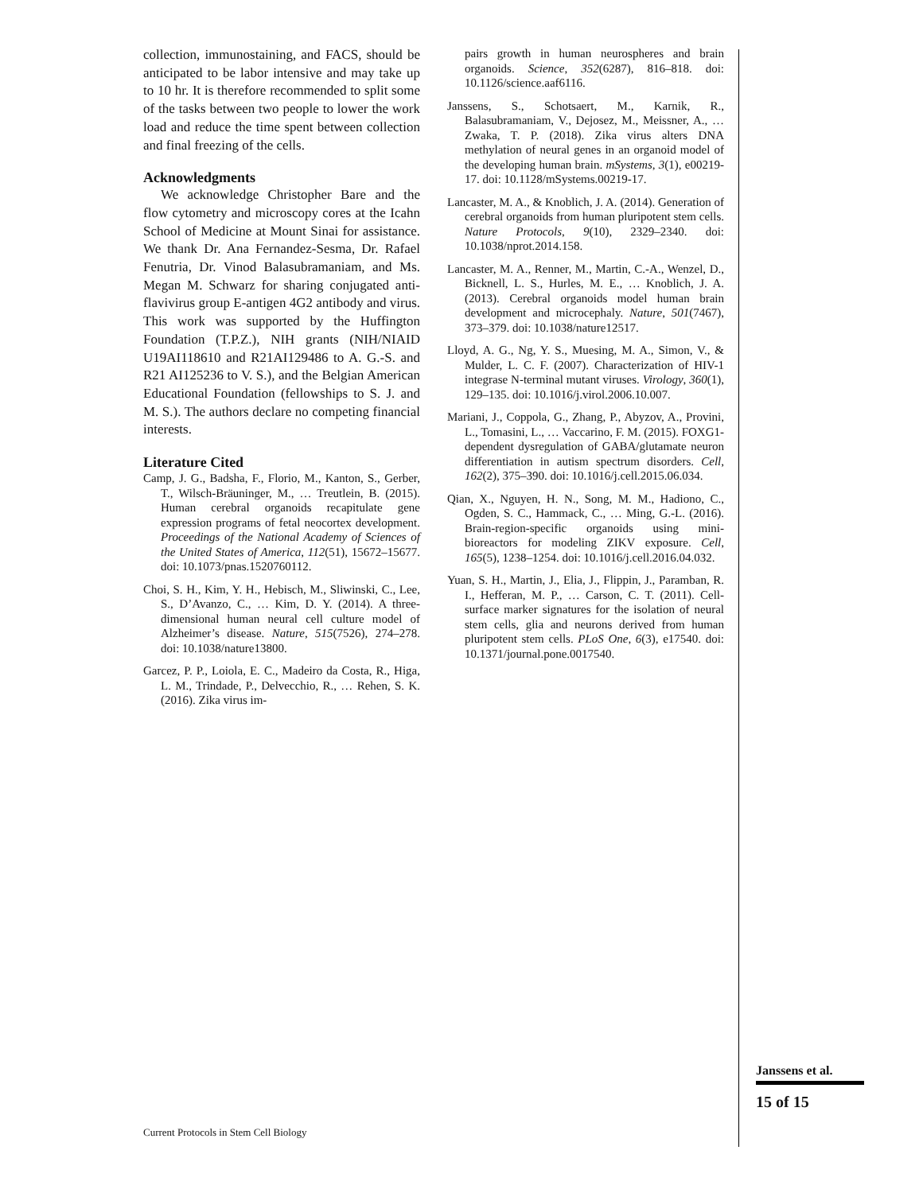collection, immunostaining, and FACS, should be anticipated to be labor intensive and may take up to 10 hr. It is therefore recommended to split some of the tasks between two people to lower the work load and reduce the time spent between collection and final freezing of the cells.
Acknowledgments
We acknowledge Christopher Bare and the flow cytometry and microscopy cores at the Icahn School of Medicine at Mount Sinai for assistance. We thank Dr. Ana Fernandez-Sesma, Dr. Rafael Fenutria, Dr. Vinod Balasubramaniam, and Ms. Megan M. Schwarz for sharing conjugated anti-flavivirus group E-antigen 4G2 antibody and virus. This work was supported by the Huffington Foundation (T.P.Z.), NIH grants (NIH/NIAID U19AI118610 and R21AI129486 to A. G.-S. and R21 AI125236 to V. S.), and the Belgian American Educational Foundation (fellowships to S. J. and M. S.). The authors declare no competing financial interests.
Literature Cited
Camp, J. G., Badsha, F., Florio, M., Kanton, S., Gerber, T., Wilsch-Bräuninger, M., … Treutlein, B. (2015). Human cerebral organoids recapitulate gene expression programs of fetal neocortex development. Proceedings of the National Academy of Sciences of the United States of America, 112(51), 15672–15677. doi: 10.1073/pnas.1520760112.
Choi, S. H., Kim, Y. H., Hebisch, M., Sliwinski, C., Lee, S., D’Avanzo, C., … Kim, D. Y. (2014). A three-dimensional human neural cell culture model of Alzheimer’s disease. Nature, 515(7526), 274–278. doi: 10.1038/nature13800.
Garcez, P. P., Loiola, E. C., Madeiro da Costa, R., Higa, L. M., Trindade, P., Delvecchio, R., … Rehen, S. K. (2016). Zika virus im-
pairs growth in human neurospheres and brain organoids. Science, 352(6287), 816–818. doi: 10.1126/science.aaf6116.
Janssens, S., Schotsaert, M., Karnik, R., Balasubramaniam, V., Dejosez, M., Meissner, A., … Zwaka, T. P. (2018). Zika virus alters DNA methylation of neural genes in an organoid model of the developing human brain. mSystems, 3(1), e00219-17. doi: 10.1128/mSystems.00219-17.
Lancaster, M. A., & Knoblich, J. A. (2014). Generation of cerebral organoids from human pluripotent stem cells. Nature Protocols, 9(10), 2329–2340. doi: 10.1038/nprot.2014.158.
Lancaster, M. A., Renner, M., Martin, C.-A., Wenzel, D., Bicknell, L. S., Hurles, M. E., … Knoblich, J. A. (2013). Cerebral organoids model human brain development and microcephaly. Nature, 501(7467), 373–379. doi: 10.1038/nature12517.
Lloyd, A. G., Ng, Y. S., Muesing, M. A., Simon, V., & Mulder, L. C. F. (2007). Characterization of HIV-1 integrase N-terminal mutant viruses. Virology, 360(1), 129–135. doi: 10.1016/j.virol.2006.10.007.
Mariani, J., Coppola, G., Zhang, P., Abyzov, A., Provini, L., Tomasini, L., … Vaccarino, F. M. (2015). FOXG1-dependent dysregulation of GABA/glutamate neuron differentiation in autism spectrum disorders. Cell, 162(2), 375–390. doi: 10.1016/j.cell.2015.06.034.
Qian, X., Nguyen, H. N., Song, M. M., Hadiono, C., Ogden, S. C., Hammack, C., … Ming, G.-L. (2016). Brain-region-specific organoids using mini-bioreactors for modeling ZIKV exposure. Cell, 165(5), 1238–1254. doi: 10.1016/j.cell.2016.04.032.
Yuan, S. H., Martin, J., Elia, J., Flippin, J., Paramban, R. I., Hefferan, M. P., … Carson, C. T. (2011). Cell-surface marker signatures for the isolation of neural stem cells, glia and neurons derived from human pluripotent stem cells. PLoS One, 6(3), e17540. doi: 10.1371/journal.pone.0017540.
Janssens et al.
15 of 15
Current Protocols in Stem Cell Biology